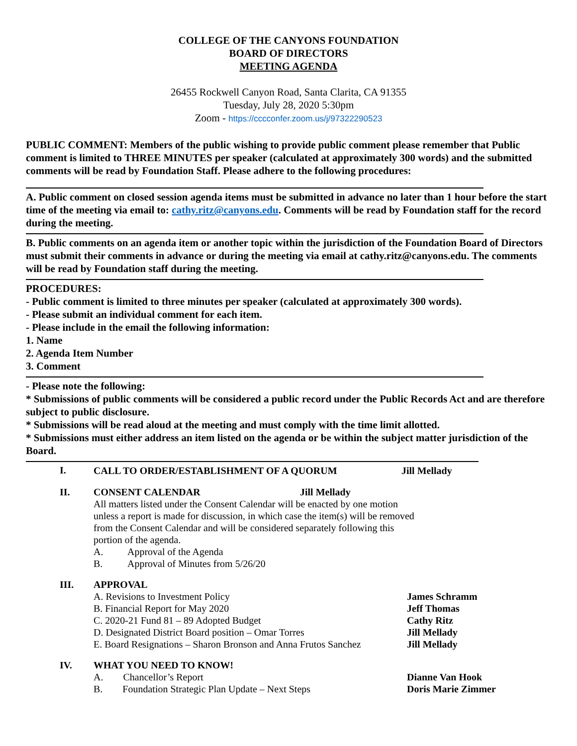COLLEGE OF THE CANYONS FOUNDATION
BOARD OF DIRECTORS
MEETING AGENDA
26455 Rockwell Canyon Road, Santa Clarita, CA 91355
Tuesday, July 28, 2020 5:30pm
Zoom - https://cccconfer.zoom.us/j/97322290523
PUBLIC COMMENT: Members of the public wishing to provide public comment please remember that Public comment is limited to THREE MINUTES per speaker (calculated at approximately 300 words) and the submitted comments will be read by Foundation Staff. Please adhere to the following procedures:
A. Public comment on closed session agenda items must be submitted in advance no later than 1 hour before the start time of the meeting via email to: cathy.ritz@canyons.edu. Comments will be read by Foundation staff for the record during the meeting.
B. Public comments on an agenda item or another topic within the jurisdiction of the Foundation Board of Directors must submit their comments in advance or during the meeting via email at cathy.ritz@canyons.edu. The comments will be read by Foundation staff during the meeting.
PROCEDURES:
- Public comment is limited to three minutes per speaker (calculated at approximately 300 words).
- Please submit an individual comment for each item.
- Please include in the email the following information:
1. Name
2. Agenda Item Number
3. Comment
- Please note the following:
* Submissions of public comments will be considered a public record under the Public Records Act and are therefore subject to public disclosure.
* Submissions will be read aloud at the meeting and must comply with the time limit allotted.
* Submissions must either address an item listed on the agenda or be within the subject matter jurisdiction of the Board.
I.
CALL TO ORDER/ESTABLISHMENT OF A QUORUM Jill Mellady
II. CONSENT CALENDAR Jill Mellady
All matters listed under the Consent Calendar will be enacted by one motion
unless a report is made for discussion, in which case the item(s) will be removed
from the Consent Calendar and will be considered separately following this
portion of the agenda.
A. Approval of the Agenda
B. Approval of Minutes from 5/26/20
III. APPROVAL
A. Revisions to Investment Policy James Schramm
B. Financial Report for May 2020 Jeff Thomas
C. 2020-21 Fund 81 – 89 Adopted Budget Cathy Ritz
D. Designated District Board position – Omar Torres Jill Mellady
E. Board Resignations – Sharon Bronson and Anna Frutos Sanchez
Jill Mellady
IV. WHAT YOU NEED TO KNOW!
A. Chancellor’s Report Dianne Van Hook
B. Foundation Strategic Plan Update – Next Steps
Doris Marie Zimmer